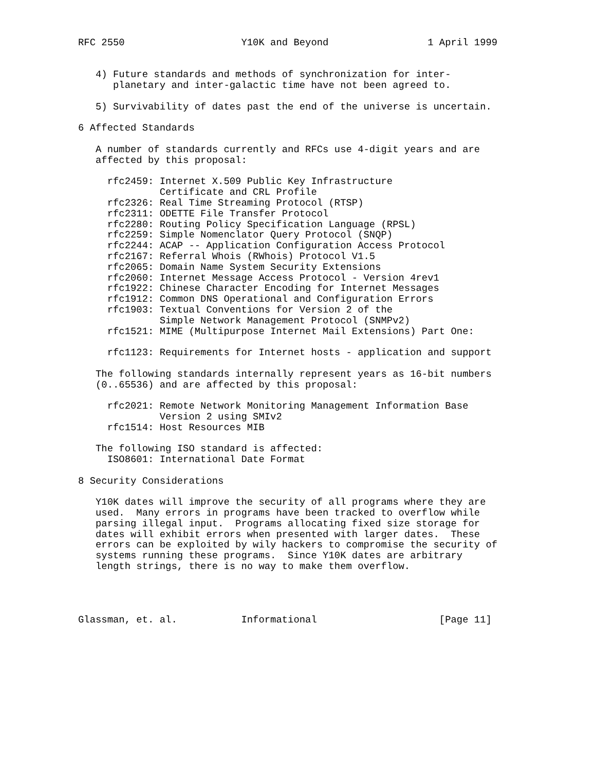RFC 2550                    Y10K and Beyond                 1 April 1999


   4) Future standards and methods of synchronization for inter-
      planetary and inter-galactic time have not been agreed to.

   5) Survivability of dates past the end of the universe is uncertain.

6 Affected Standards

   A number of standards currently and RFCs use 4-digit years and are
   affected by this proposal:

     rfc2459: Internet X.509 Public Key Infrastructure
              Certificate and CRL Profile
     rfc2326: Real Time Streaming Protocol (RTSP)
     rfc2311: ODETTE File Transfer Protocol
     rfc2280: Routing Policy Specification Language (RPSL)
     rfc2259: Simple Nomenclator Query Protocol (SNQP)
     rfc2244: ACAP -- Application Configuration Access Protocol
     rfc2167: Referral Whois (RWhois) Protocol V1.5
     rfc2065: Domain Name System Security Extensions
     rfc2060: Internet Message Access Protocol - Version 4rev1
     rfc1922: Chinese Character Encoding for Internet Messages
     rfc1912: Common DNS Operational and Configuration Errors
     rfc1903: Textual Conventions for Version 2 of the
              Simple Network Management Protocol (SNMPv2)
     rfc1521: MIME (Multipurpose Internet Mail Extensions) Part One:

     rfc1123: Requirements for Internet hosts - application and support

   The following standards internally represent years as 16-bit numbers
   (0..65536) and are affected by this proposal:

     rfc2021: Remote Network Monitoring Management Information Base
              Version 2 using SMIv2
     rfc1514: Host Resources MIB

   The following ISO standard is affected:
     ISO8601: International Date Format

8 Security Considerations

   Y10K dates will improve the security of all programs where they are
   used.  Many errors in programs have been tracked to overflow while
   parsing illegal input.  Programs allocating fixed size storage for
   dates will exhibit errors when presented with larger dates.  These
   errors can be exploited by wily hackers to compromise the security of
   systems running these programs.  Since Y10K dates are arbitrary
   length strings, there is no way to make them overflow.




Glassman, et. al.           Informational                     [Page 11]